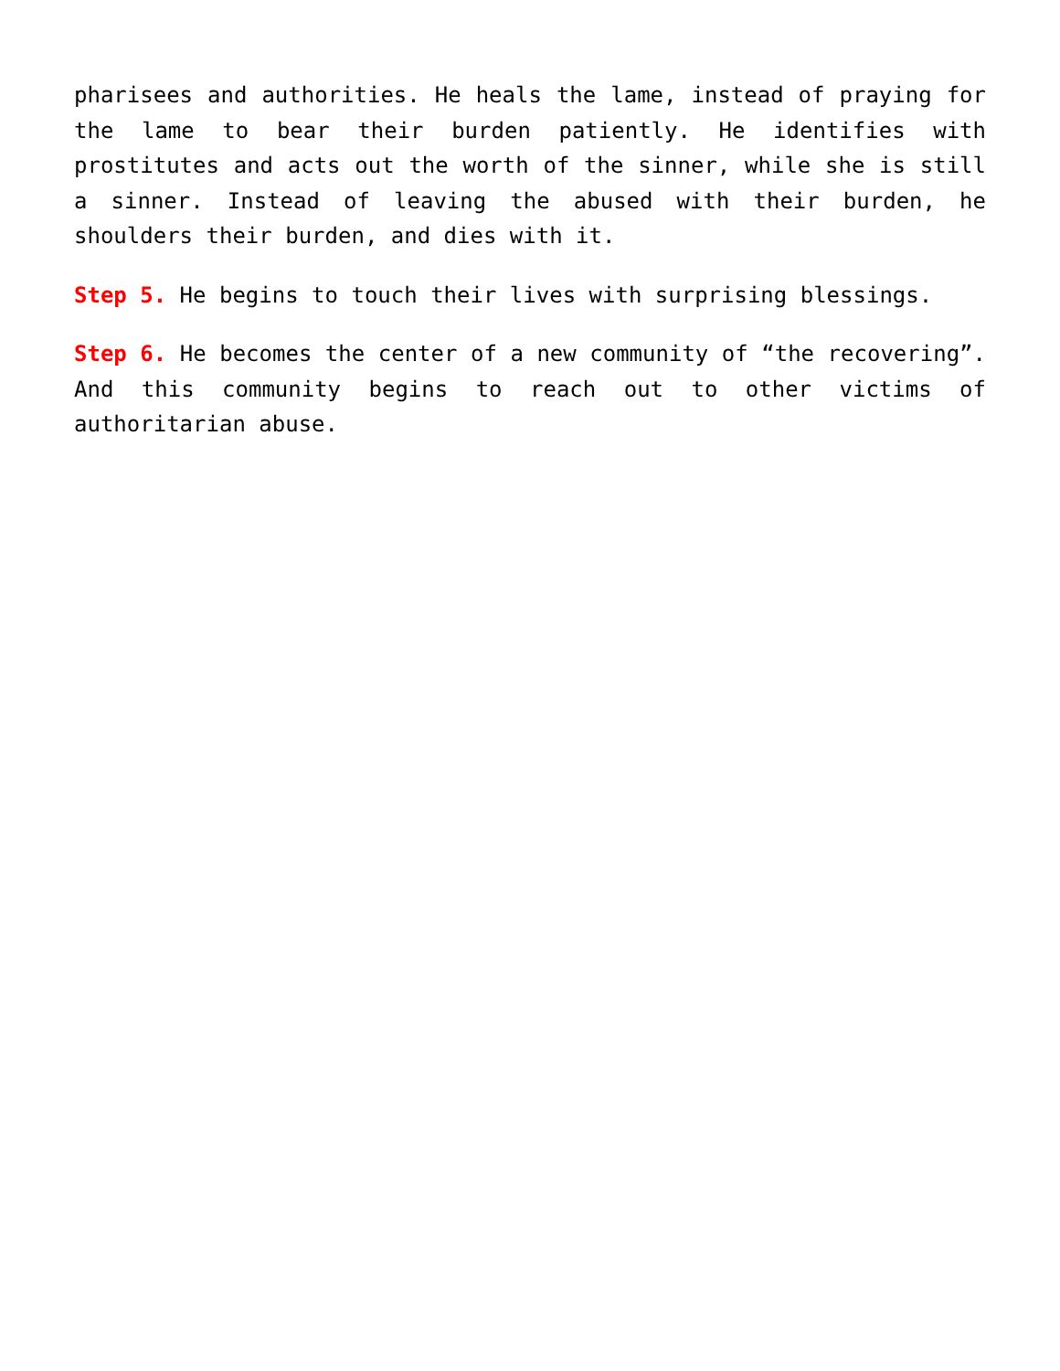pharisees and authorities. He heals the lame, instead of praying for the lame to bear their burden patiently. He identifies with prostitutes and acts out the worth of the sinner, while she is still a sinner. Instead of leaving the abused with their burden, he shoulders their burden, and dies with it.
Step 5. He begins to touch their lives with surprising blessings.
Step 6. He becomes the center of a new community of “the recovering”. And this community begins to reach out to other victims of authoritarian abuse.